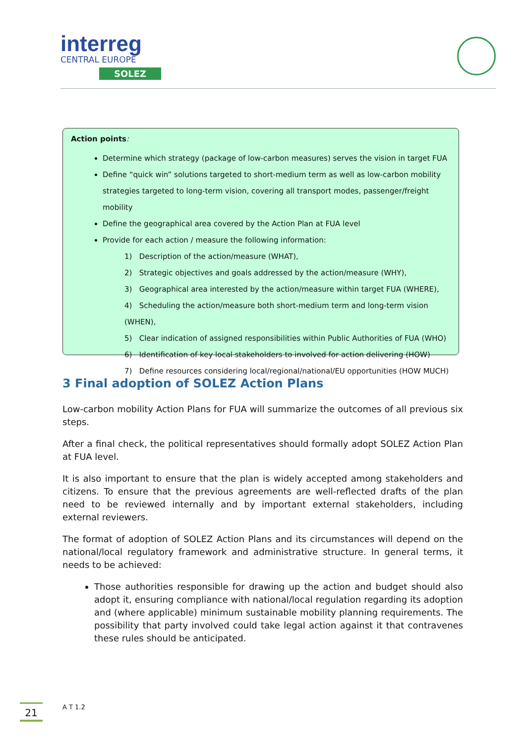interreg
CENTRAL EUROPE
SOLEZ
Action points:
Determine which strategy (package of low-carbon measures) serves the vision in target FUA
Define “quick win” solutions targeted to short-medium term as well as low-carbon mobility strategies targeted to long-term vision, covering all transport modes, passenger/freight mobility
Define the geographical area covered by the Action Plan at FUA level
Provide for each action / measure the following information:
1) Description of the action/measure (WHAT),
2) Strategic objectives and goals addressed by the action/measure (WHY),
3) Geographical area interested by the action/measure within target FUA (WHERE),
4) Scheduling the action/measure both short-medium term and long-term vision (WHEN),
5) Clear indication of assigned responsibilities within Public Authorities of FUA (WHO)
6) Identification of key local stakeholders to involved for action delivering (HOW)
7) Define resources considering local/regional/national/EU opportunities (HOW MUCH)
3 Final adoption of SOLEZ Action Plans
Low-carbon mobility Action Plans for FUA will summarize the outcomes of all previous six steps.
After a final check, the political representatives should formally adopt SOLEZ Action Plan at FUA level.
It is also important to ensure that the plan is widely accepted among stakeholders and citizens. To ensure that the previous agreements are well-reflected drafts of the plan need to be reviewed internally and by important external stakeholders, including external reviewers.
The format of adoption of SOLEZ Action Plans and its circumstances will depend on the national/local regulatory framework and administrative structure. In general terms, it needs to be achieved:
Those authorities responsible for drawing up the action and budget should also adopt it, ensuring compliance with national/local regulation regarding its adoption and (where applicable) minimum sustainable mobility planning requirements. The possibility that party involved could take legal action against it that contravenes these rules should be anticipated.
21 A T 1.2